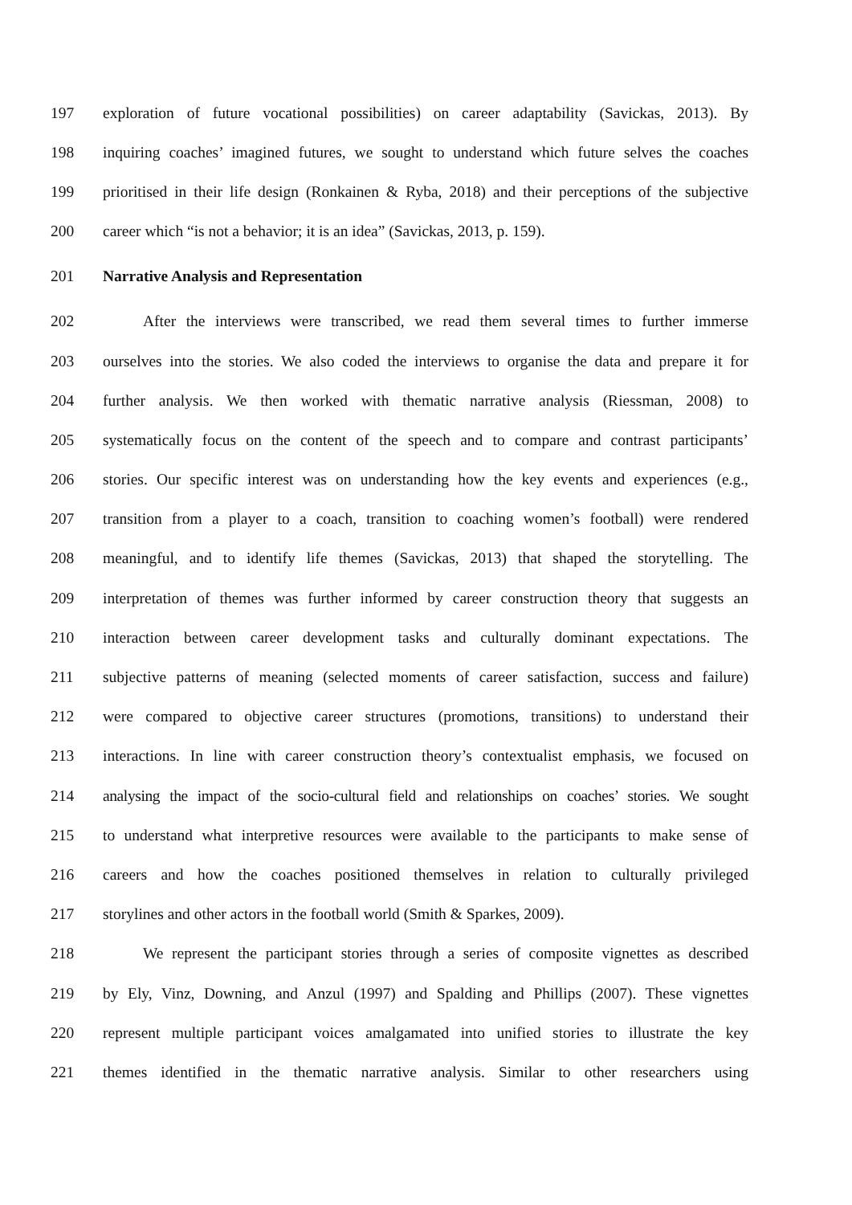197 exploration of future vocational possibilities) on career adaptability (Savickas, 2013). By
198 inquiring coaches’ imagined futures, we sought to understand which future selves the coaches
199 prioritised in their life design (Ronkainen & Ryba, 2018) and their perceptions of the subjective
200 career which “is not a behavior; it is an idea” (Savickas, 2013, p. 159).
201 Narrative Analysis and Representation
202 After the interviews were transcribed, we read them several times to further immerse
203 ourselves into the stories. We also coded the interviews to organise the data and prepare it for
204 further analysis. We then worked with thematic narrative analysis (Riessman, 2008) to
205 systematically focus on the content of the speech and to compare and contrast participants’
206 stories. Our specific interest was on understanding how the key events and experiences (e.g.,
207 transition from a player to a coach, transition to coaching women’s football) were rendered
208 meaningful, and to identify life themes (Savickas, 2013) that shaped the storytelling. The
209 interpretation of themes was further informed by career construction theory that suggests an
210 interaction between career development tasks and culturally dominant expectations. The
211 subjective patterns of meaning (selected moments of career satisfaction, success and failure)
212 were compared to objective career structures (promotions, transitions) to understand their
213 interactions. In line with career construction theory’s contextualist emphasis, we focused on
214 analysing the impact of the socio-cultural field and relationships on coaches’ stories. We sought
215 to understand what interpretive resources were available to the participants to make sense of
216 careers and how the coaches positioned themselves in relation to culturally privileged
217 storylines and other actors in the football world (Smith & Sparkes, 2009).
218 We represent the participant stories through a series of composite vignettes as described
219 by Ely, Vinz, Downing, and Anzul (1997) and Spalding and Phillips (2007). These vignettes
220 represent multiple participant voices amalgamated into unified stories to illustrate the key
221 themes identified in the thematic narrative analysis. Similar to other researchers using